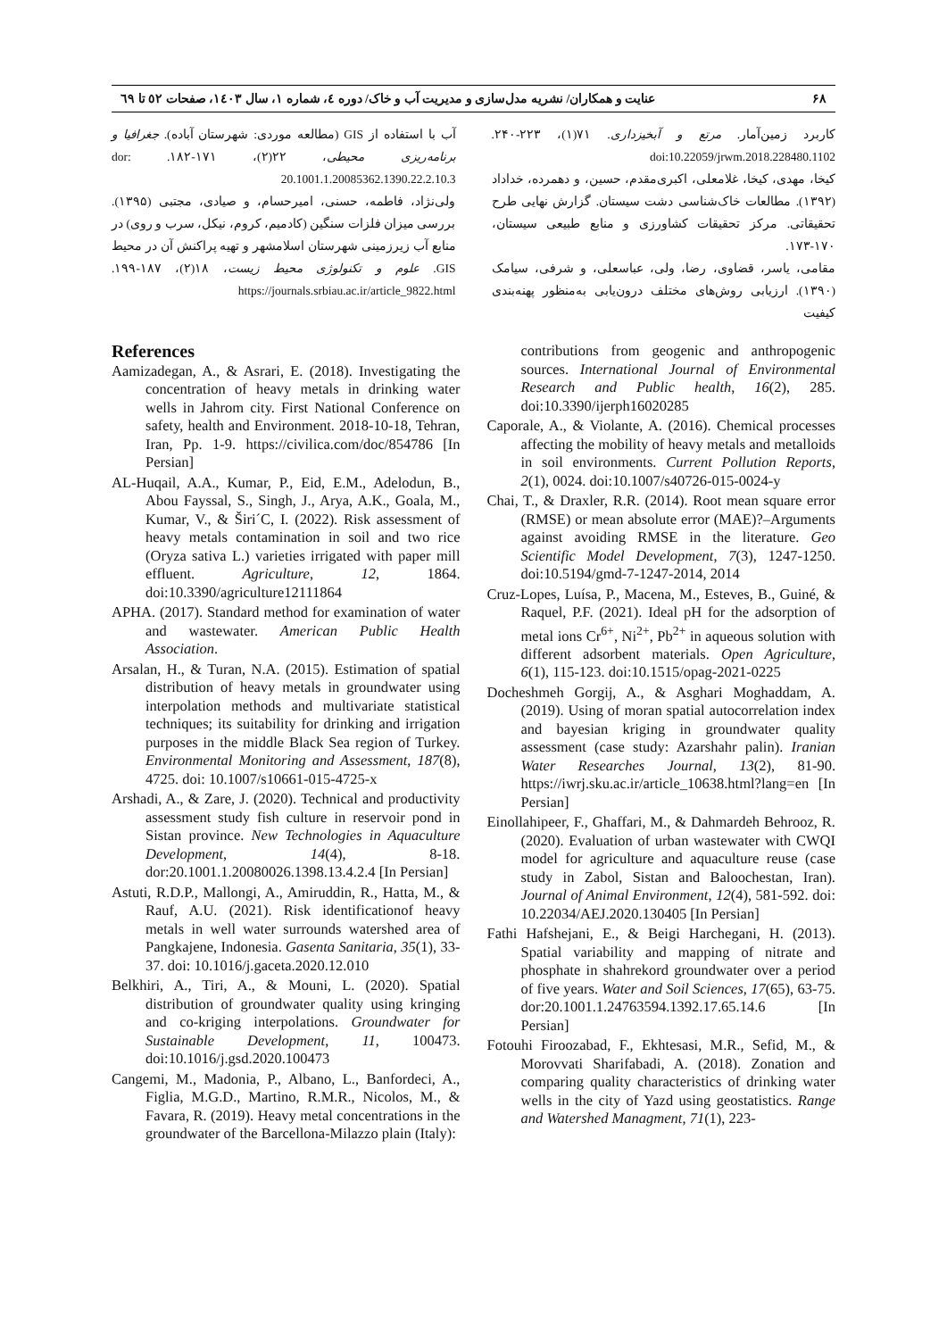۶۸ عنایت و همکاران/ نشریه مدل‌سازی و مدیریت آب و خاک/ دوره ٤، شماره ١، سال ١٤٠٣، صفحات ٥٢ تا ٦٩
کاربرد زمین‌آمار. مرتع و آبخیزداری. ۷۱(۱)، ۲۲۳-۲۴۰. doi:10.22059/jrwm.2018.228480.1102
کیخا، مهدی، کیخا، غلامعلی، اکبری‌مقدم، حسین، و دهمرده، خداداد (۱۳۹۲). مطالعات خاک‌شناسی دشت سیستان. گزارش نهایی طرح تحقیقاتی. مرکز تحقیقات کشاورزی و منابع طبیعی سیستان، ۱۷۰-۱۷۳.
مقامی، یاسر، قضاوی، رضا، ولی، عباسعلی، و شرفی، سیامک (۱۳۹۰). ارزیابی روش‌های مختلف درون‌یابی به‌منظور پهنه‌بندی کیفیت
آب با استفاده از GIS (مطالعه موردی: شهرستان آباده). جغرافیا و برنامه‌ریزی محیطی، ۲۲(۲)، ۱۷۱-۱۸۲. dor: 20.1001.1.20085362.1390.22.2.10.3
ولی‌نژاد، فاطمه، حسنی، امیرحسام، و صیادی، مجتبی (۱۳۹۵). بررسی میزان فلزات سنگین (کادمیم، کروم، نیکل، سرب و روی) در منابع آب زیرزمینی شهرستان اسلامشهر و تهیه پراکنش آن در محیط GIS. علوم و تکنولوژی محیط زیست، ۱۸(۲)، ۱۸۷-۱۹۹. https://journals.srbiau.ac.ir/article_9822.html
References
Aamizadegan, A., & Asrari, E. (2018). Investigating the concentration of heavy metals in drinking water wells in Jahrom city. First National Conference on safety, health and Environment. 2018-10-18, Tehran, Iran, Pp. 1-9. https://civilica.com/doc/854786 [In Persian]
AL-Huqail, A.A., Kumar, P., Eid, E.M., Adelodun, B., Abou Fayssal, S., Singh, J., Arya, A.K., Goala, M., Kumar, V., & Širi´C, I. (2022). Risk assessment of heavy metals contamination in soil and two rice (Oryza sativa L.) varieties irrigated with paper mill effluent. Agriculture, 12, 1864. doi:10.3390/agriculture12111864
APHA. (2017). Standard method for examination of water and wastewater. American Public Health Association.
Arsalan, H., & Turan, N.A. (2015). Estimation of spatial distribution of heavy metals in groundwater using interpolation methods and multivariate statistical techniques; its suitability for drinking and irrigation purposes in the middle Black Sea region of Turkey. Environmental Monitoring and Assessment, 187(8), 4725. doi: 10.1007/s10661-015-4725-x
Arshadi, A., & Zare, J. (2020). Technical and productivity assessment study fish culture in reservoir pond in Sistan province. New Technologies in Aquaculture Development, 14(4), 8-18. dor:20.1001.1.20080026.1398.13.4.2.4 [In Persian]
Astuti, R.D.P., Mallongi, A., Amiruddin, R., Hatta, M., & Rauf, A.U. (2021). Risk identificationof heavy metals in well water surrounds watershed area of Pangkajene, Indonesia. Gasenta Sanitaria, 35(1), 33-37. doi: 10.1016/j.gaceta.2020.12.010
Belkhiri, A., Tiri, A., & Mouni, L. (2020). Spatial distribution of groundwater quality using kringing and co-kriging interpolations. Groundwater for Sustainable Development, 11, 100473. doi:10.1016/j.gsd.2020.100473
Cangemi, M., Madonia, P., Albano, L., Banfordeci, A., Figlia, M.G.D., Martino, R.M.R., Nicolos, M., & Favara, R. (2019). Heavy metal concentrations in the groundwater of the Barcellona-Milazzo plain (Italy):
contributions from geogenic and anthropogenic sources. International Journal of Environmental Research and Public health, 16(2), 285. doi:10.3390/ijerph16020285
Caporale, A., & Violante, A. (2016). Chemical processes affecting the mobility of heavy metals and metalloids in soil environments. Current Pollution Reports, 2(1), 0024. doi:10.1007/s40726-015-0024-y
Chai, T., & Draxler, R.R. (2014). Root mean square error (RMSE) or mean absolute error (MAE)?–Arguments against avoiding RMSE in the literature. Geo Scientific Model Development, 7(3), 1247-1250. doi:10.5194/gmd-7-1247-2014, 2014
Cruz-Lopes, Luísa, P., Macena, M., Esteves, B., Guiné, & Raquel, P.F. (2021). Ideal pH for the adsorption of metal ions Cr<sup>6+</sup>, Ni<sup>2+</sup>, Pb<sup>2+</sup> in aqueous solution with different adsorbent materials. Open Agriculture, 6(1), 115-123. doi:10.1515/opag-2021-0225
Docheshmeh Gorgij, A., & Asghari Moghaddam, A. (2019). Using of moran spatial autocorrelation index and bayesian kriging in groundwater quality assessment (case study: Azarshahr palin). Iranian Water Researches Journal, 13(2), 81-90. https://iwrj.sku.ac.ir/article_10638.html?lang=en [In Persian]
Einollahipeer, F., Ghaffari, M., & Dahmardeh Behrooz, R. (2020). Evaluation of urban wastewater with CWQI model for agriculture and aquaculture reuse (case study in Zabol, Sistan and Baloochestan, Iran). Journal of Animal Environment, 12(4), 581-592. doi: 10.22034/AEJ.2020.130405 [In Persian]
Fathi Hafshejani, E., & Beigi Harchegani, H. (2013). Spatial variability and mapping of nitrate and phosphate in shahrekord groundwater over a period of five years. Water and Soil Sciences, 17(65), 63-75. dor:20.1001.1.24763594.1392.17.65.14.6 [In Persian]
Fotouhi Firoozabad, F., Ekhtesasi, M.R., Sefid, M., & Morovvati Sharifabadi, A. (2018). Zonation and comparing quality characteristics of drinking water wells in the city of Yazd using geostatistics. Range and Watershed Managment, 71(1), 223-